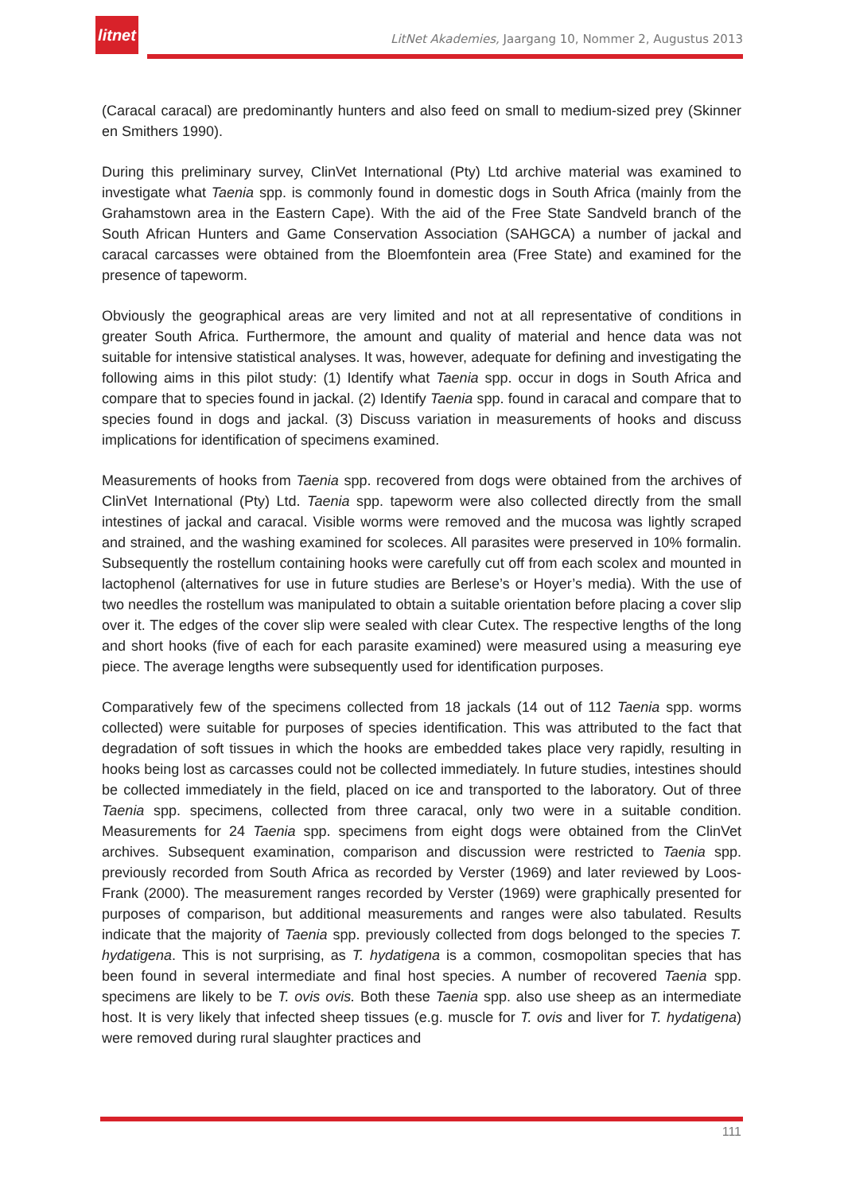litnet
LitNet Akademies, Jaargang 10, Nommer 2, Augustus 2013
(Caracal caracal) are predominantly hunters and also feed on small to medium-sized prey (Skinner en Smithers 1990).
During this preliminary survey, ClinVet International (Pty) Ltd archive material was examined to investigate what Taenia spp. is commonly found in domestic dogs in South Africa (mainly from the Grahamstown area in the Eastern Cape). With the aid of the Free State Sandveld branch of the South African Hunters and Game Conservation Association (SAHGCA) a number of jackal and caracal carcasses were obtained from the Bloemfontein area (Free State) and examined for the presence of tapeworm.
Obviously the geographical areas are very limited and not at all representative of conditions in greater South Africa. Furthermore, the amount and quality of material and hence data was not suitable for intensive statistical analyses. It was, however, adequate for defining and investigating the following aims in this pilot study: (1) Identify what Taenia spp. occur in dogs in South Africa and compare that to species found in jackal. (2) Identify Taenia spp. found in caracal and compare that to species found in dogs and jackal. (3) Discuss variation in measurements of hooks and discuss implications for identification of specimens examined.
Measurements of hooks from Taenia spp. recovered from dogs were obtained from the archives of ClinVet International (Pty) Ltd. Taenia spp. tapeworm were also collected directly from the small intestines of jackal and caracal. Visible worms were removed and the mucosa was lightly scraped and strained, and the washing examined for scoleces. All parasites were preserved in 10% formalin. Subsequently the rostellum containing hooks were carefully cut off from each scolex and mounted in lactophenol (alternatives for use in future studies are Berlese’s or Hoyer’s media). With the use of two needles the rostellum was manipulated to obtain a suitable orientation before placing a cover slip over it. The edges of the cover slip were sealed with clear Cutex. The respective lengths of the long and short hooks (five of each for each parasite examined) were measured using a measuring eye piece. The average lengths were subsequently used for identification purposes.
Comparatively few of the specimens collected from 18 jackals (14 out of 112 Taenia spp. worms collected) were suitable for purposes of species identification. This was attributed to the fact that degradation of soft tissues in which the hooks are embedded takes place very rapidly, resulting in hooks being lost as carcasses could not be collected immediately. In future studies, intestines should be collected immediately in the field, placed on ice and transported to the laboratory. Out of three Taenia spp. specimens, collected from three caracal, only two were in a suitable condition. Measurements for 24 Taenia spp. specimens from eight dogs were obtained from the ClinVet archives. Subsequent examination, comparison and discussion were restricted to Taenia spp. previously recorded from South Africa as recorded by Verster (1969) and later reviewed by Loos-Frank (2000). The measurement ranges recorded by Verster (1969) were graphically presented for purposes of comparison, but additional measurements and ranges were also tabulated. Results indicate that the majority of Taenia spp. previously collected from dogs belonged to the species T. hydatigena. This is not surprising, as T. hydatigena is a common, cosmopolitan species that has been found in several intermediate and final host species. A number of recovered Taenia spp. specimens are likely to be T. ovis ovis. Both these Taenia spp. also use sheep as an intermediate host. It is very likely that infected sheep tissues (e.g. muscle for T. ovis and liver for T. hydatigena) were removed during rural slaughter practices and
111